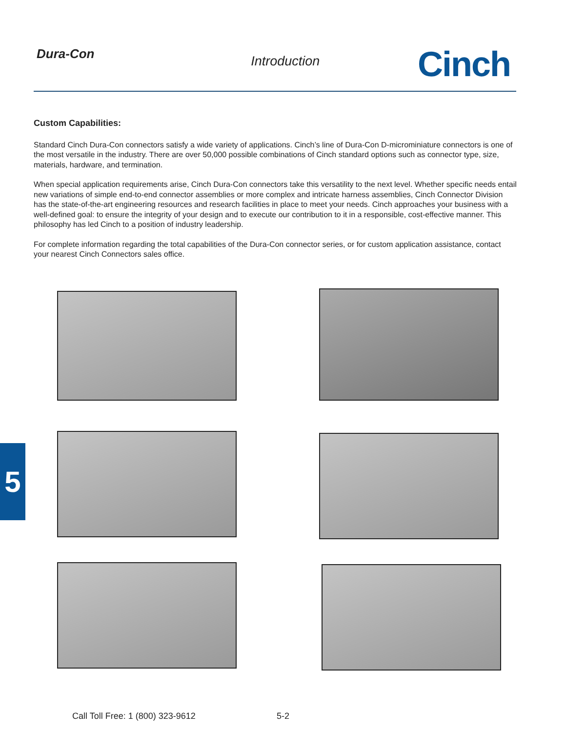Dura-Con
Introduction
Cinch
Custom Capabilities:
Standard Cinch Dura-Con connectors satisfy a wide variety of applications. Cinch’s line of Dura-Con D-microminiature connectors is one of the most versatile in the industry. There are over 50,000 possible combinations of Cinch standard options such as connector type, size, materials, hardware, and termination.
When special application requirements arise, Cinch Dura-Con connectors take this versatility to the next level. Whether specific needs entail new variations of simple end-to-end connector assemblies or more complex and intricate harness assemblies, Cinch Connector Division has the state-of-the-art engineering resources and research facilities in place to meet your needs. Cinch approaches your business with a well-defined goal: to ensure the integrity of your design and to execute our contribution to it in a responsible, cost-effective manner. This philosophy has led Cinch to a position of industry leadership.
For complete information regarding the total capabilities of the Dura-Con connector series, or for custom application assistance, contact your nearest Cinch Connectors sales office.
5
Call Toll Free: 1 (800) 323-9612
5-2